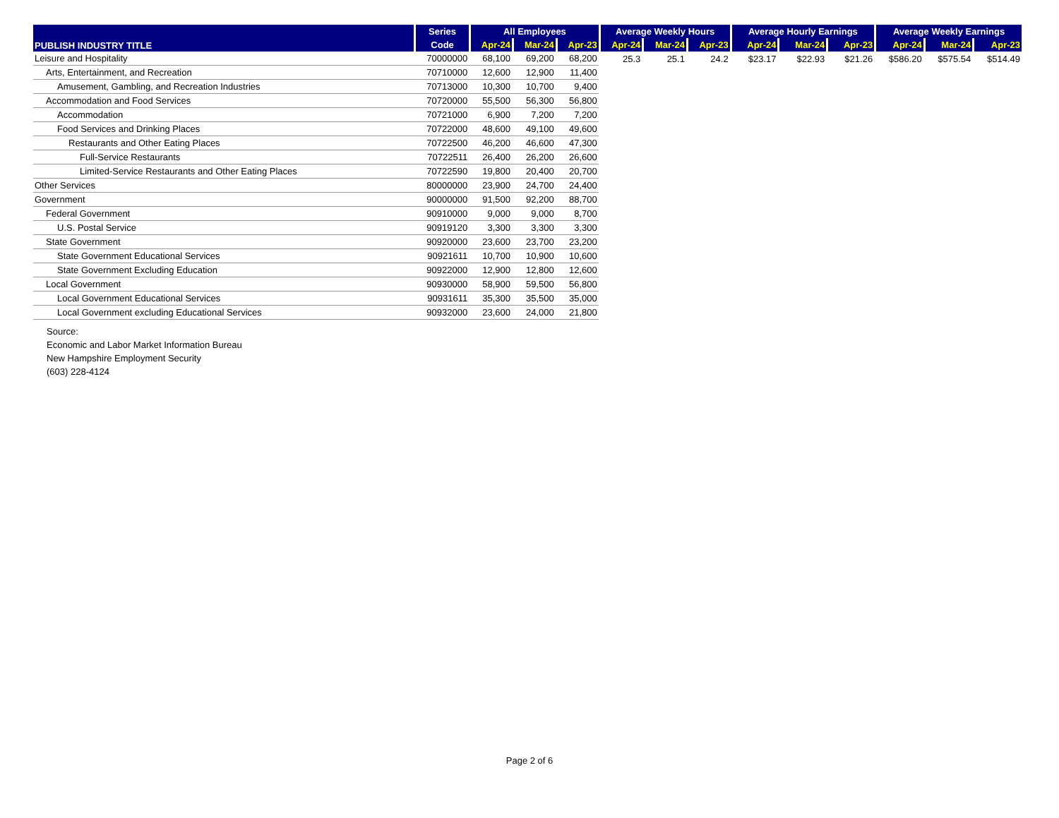| PUBLISH INDUSTRY TITLE | Series | All Employees | | | Average Weekly Hours | | | Average Hourly Earnings | | | Average Weekly Earnings | | |
| --- | --- | --- | --- | --- | --- | --- | --- | --- | --- | --- | --- | --- | --- |
| | Code | Apr-24 | Mar-24 | Apr-23 | Apr-24 | Mar-24 | Apr-23 | Apr-24 | Mar-24 | Apr-23 | Apr-24 | Mar-24 | Apr-23 |
| Leisure and Hospitality | 70000000 | 68,100 | 69,200 | 68,200 | 25.3 | 25.1 | 24.2 | $23.17 | $22.93 | $21.26 | $586.20 | $575.54 | $514.49 |
| Arts, Entertainment, and Recreation | 70710000 | 12,600 | 12,900 | 11,400 | | | | | | | | | |
| Amusement, Gambling, and Recreation Industries | 70713000 | 10,300 | 10,700 | 9,400 | | | | | | | | | |
| Accommodation and Food Services | 70720000 | 55,500 | 56,300 | 56,800 | | | | | | | | | |
| Accommodation | 70721000 | 6,900 | 7,200 | 7,200 | | | | | | | | | |
| Food Services and Drinking Places | 70722000 | 48,600 | 49,100 | 49,600 | | | | | | | | | |
| Restaurants and Other Eating Places | 70722500 | 46,200 | 46,600 | 47,300 | | | | | | | | | |
| Full-Service Restaurants | 70722511 | 26,400 | 26,200 | 26,600 | | | | | | | | | |
| Limited-Service Restaurants and Other Eating Places | 70722590 | 19,800 | 20,400 | 20,700 | | | | | | | | | |
| Other Services | 80000000 | 23,900 | 24,700 | 24,400 | | | | | | | | | |
| Government | 90000000 | 91,500 | 92,200 | 88,700 | | | | | | | | | |
| Federal Government | 90910000 | 9,000 | 9,000 | 8,700 | | | | | | | | | |
| U.S. Postal Service | 90919120 | 3,300 | 3,300 | 3,300 | | | | | | | | | |
| State Government | 90920000 | 23,600 | 23,700 | 23,200 | | | | | | | | | |
| State Government Educational Services | 90921611 | 10,700 | 10,900 | 10,600 | | | | | | | | | |
| State Government Excluding Education | 90922000 | 12,900 | 12,800 | 12,600 | | | | | | | | | |
| Local Government | 90930000 | 58,900 | 59,500 | 56,800 | | | | | | | | | |
| Local Government Educational Services | 90931611 | 35,300 | 35,500 | 35,000 | | | | | | | | | |
| Local Government excluding Educational Services | 90932000 | 23,600 | 24,000 | 21,800 | | | | | | | | | |
Source:
Economic and Labor Market Information Bureau
New Hampshire Employment Security
(603) 228-4124
Page 2 of 6